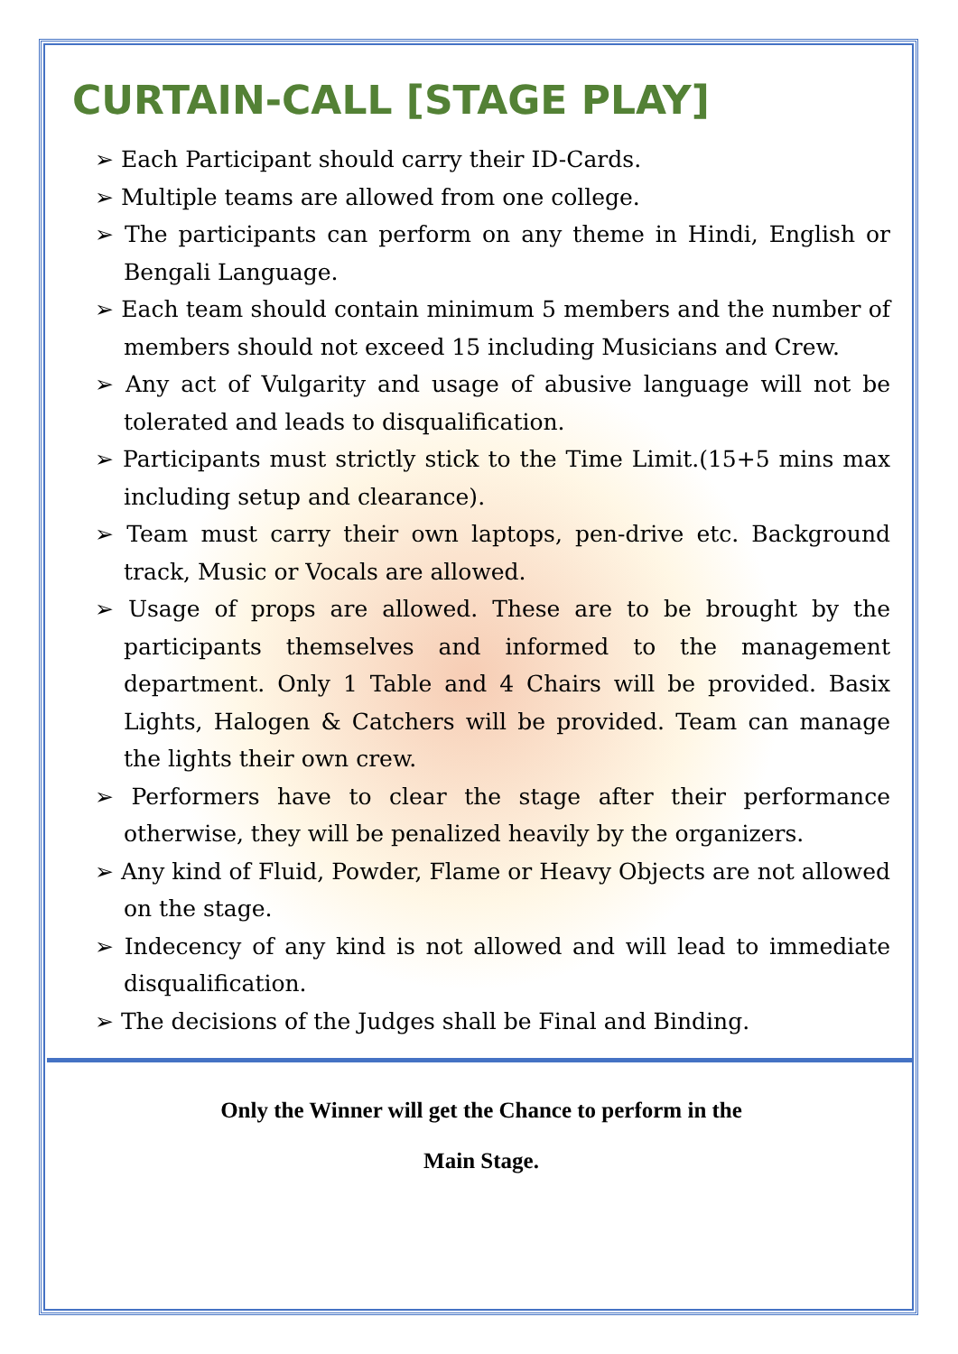CURTAIN-CALL [STAGE PLAY]
➢ Each Participant should carry their ID-Cards.
➢ Multiple teams are allowed from one college.
➢ The participants can perform on any theme in Hindi, English or Bengali Language.
➢ Each team should contain minimum 5 members and the number of members should not exceed 15 including Musicians and Crew.
➢ Any act of Vulgarity and usage of abusive language will not be tolerated and leads to disqualification.
➢ Participants must strictly stick to the Time Limit.(15+5 mins max including setup and clearance).
➢ Team must carry their own laptops, pen-drive etc. Background track, Music or Vocals are allowed.
➢ Usage of props are allowed. These are to be brought by the participants themselves and informed to the management department. Only 1 Table and 4 Chairs will be provided. Basix Lights, Halogen & Catchers will be provided. Team can manage the lights their own crew.
➢ Performers have to clear the stage after their performance otherwise, they will be penalized heavily by the organizers.
➢ Any kind of Fluid, Powder, Flame or Heavy Objects are not allowed on the stage.
➢ Indecency of any kind is not allowed and will lead to immediate disqualification.
➢ The decisions of the Judges shall be Final and Binding.
Only the Winner will get the Chance to perform in the
Main Stage.